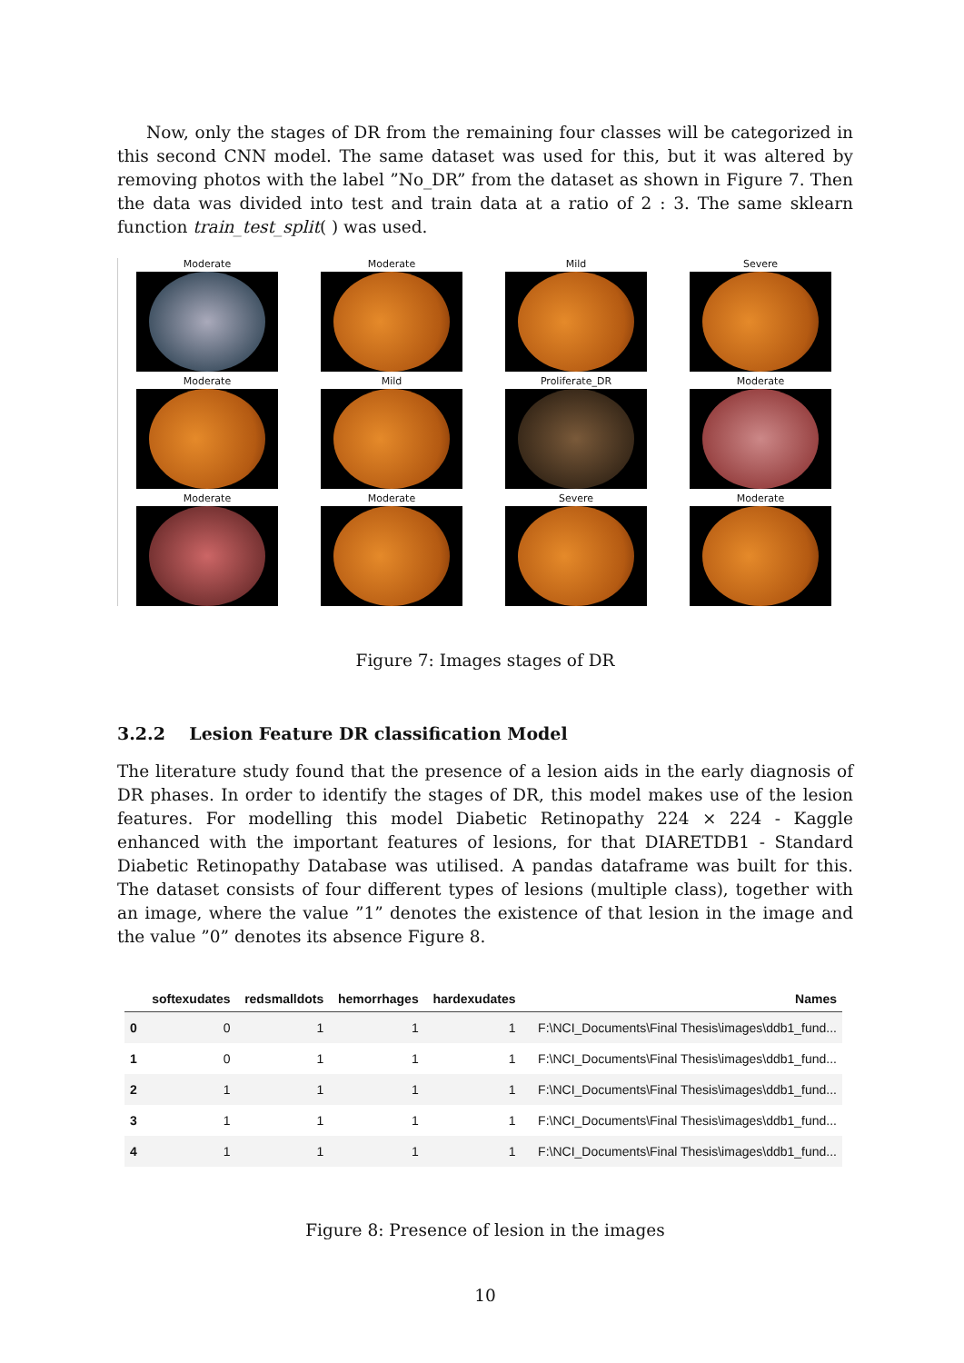Now, only the stages of DR from the remaining four classes will be categorized in this second CNN model. The same dataset was used for this, but it was altered by removing photos with the label ”No_DR” from the dataset as shown in Figure 7. Then the data was divided into test and train data at a ratio of 2 : 3. The same sklearn function train_test_split( ) was used.
Moderate
Moderate
Mild
Severe
Moderate
Mild
Proliferate_DR
Moderate
Moderate
Moderate
Severe
Moderate
Figure 7: Images stages of DR
3.2.2 Lesion Feature DR classification Model
The literature study found that the presence of a lesion aids in the early diagnosis of DR phases. In order to identify the stages of DR, this model makes use of the lesion features. For modelling this model Diabetic Retinopathy 224 × 224 - Kaggle enhanced with the important features of lesions, for that DIARETDB1 - Standard Diabetic Retinopathy Database was utilised. A pandas dataframe was built for this. The dataset consists of four different types of lesions (multiple class), together with an image, where the value ”1” denotes the existence of that lesion in the image and the value ”0” denotes its absence Figure 8.
| | softexudates | redsmalldots | hemorrhages | hardexudates | Names |
| --- | --- | --- | --- | --- | --- |
| 0 | 0 | 1 | 1 | 1 | F:\NCI_Documents\Final Thesis\images\ddb1_fund... |
| 1 | 0 | 1 | 1 | 1 | F:\NCI_Documents\Final Thesis\images\ddb1_fund... |
| 2 | 1 | 1 | 1 | 1 | F:\NCI_Documents\Final Thesis\images\ddb1_fund... |
| 3 | 1 | 1 | 1 | 1 | F:\NCI_Documents\Final Thesis\images\ddb1_fund... |
| 4 | 1 | 1 | 1 | 1 | F:\NCI_Documents\Final Thesis\images\ddb1_fund... |
Figure 8: Presence of lesion in the images
10